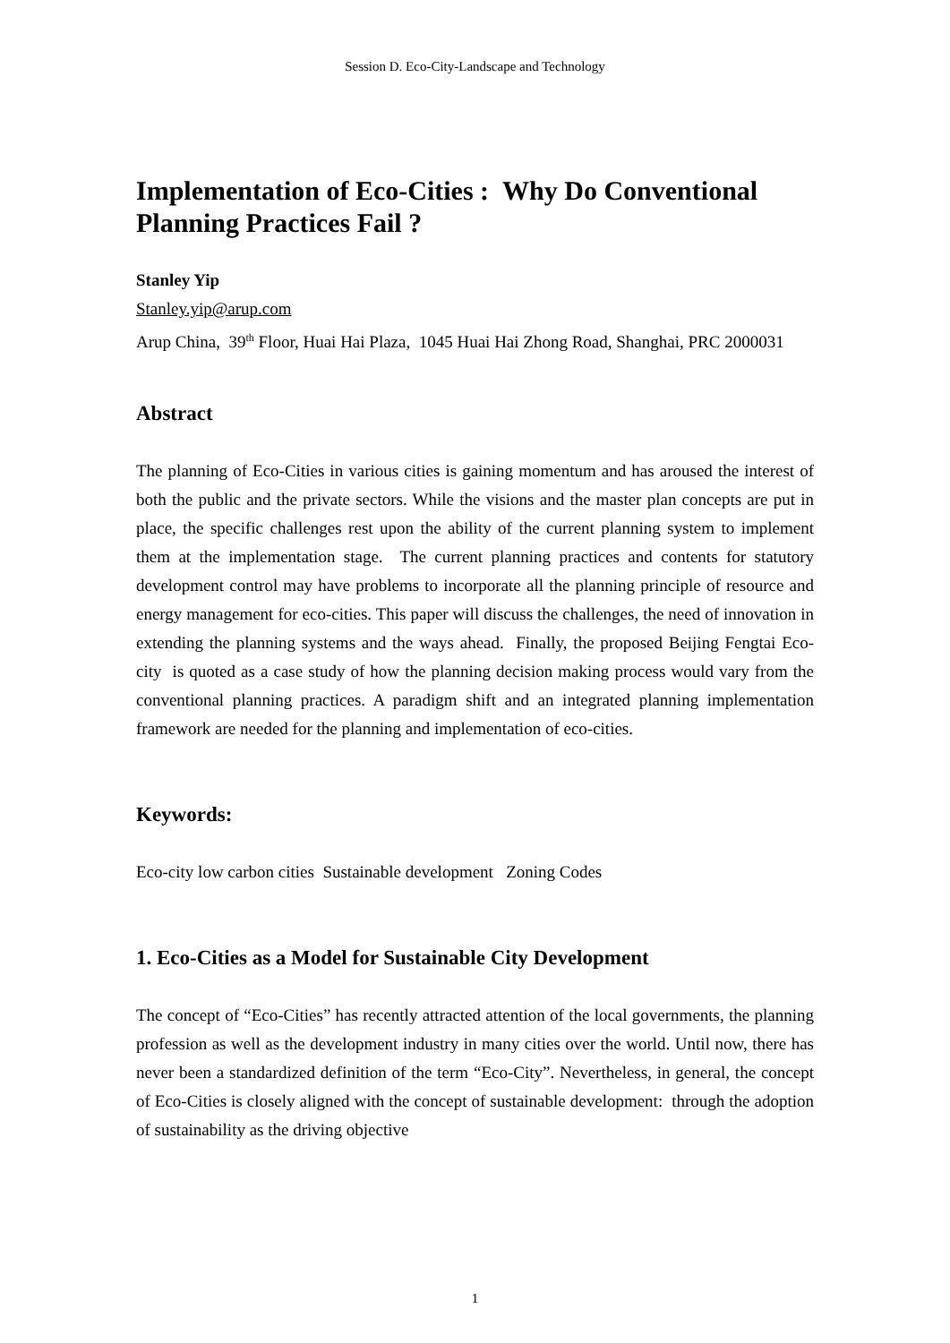Session D. Eco-City-Landscape and Technology
Implementation of Eco-Cities : Why Do Conventional Planning Practices Fail ?
Stanley Yip
Stanley.yip@arup.com
Arup China, 39<sup>th</sup> Floor, Huai Hai Plaza, 1045 Huai Hai Zhong Road, Shanghai, PRC 2000031
Abstract
The planning of Eco-Cities in various cities is gaining momentum and has aroused the interest of both the public and the private sectors. While the visions and the master plan concepts are put in place, the specific challenges rest upon the ability of the current planning system to implement them at the implementation stage. The current planning practices and contents for statutory development control may have problems to incorporate all the planning principle of resource and energy management for eco-cities. This paper will discuss the challenges, the need of innovation in extending the planning systems and the ways ahead. Finally, the proposed Beijing Fengtai Eco-city is quoted as a case study of how the planning decision making process would vary from the conventional planning practices. A paradigm shift and an integrated planning implementation framework are needed for the planning and implementation of eco-cities.
Keywords:
Eco-city low carbon cities Sustainable development Zoning Codes
1. Eco-Cities as a Model for Sustainable City Development
The concept of “Eco-Cities” has recently attracted attention of the local governments, the planning profession as well as the development industry in many cities over the world. Until now, there has never been a standardized definition of the term “Eco-City”. Nevertheless, in general, the concept of Eco-Cities is closely aligned with the concept of sustainable development: through the adoption of sustainability as the driving objective
1